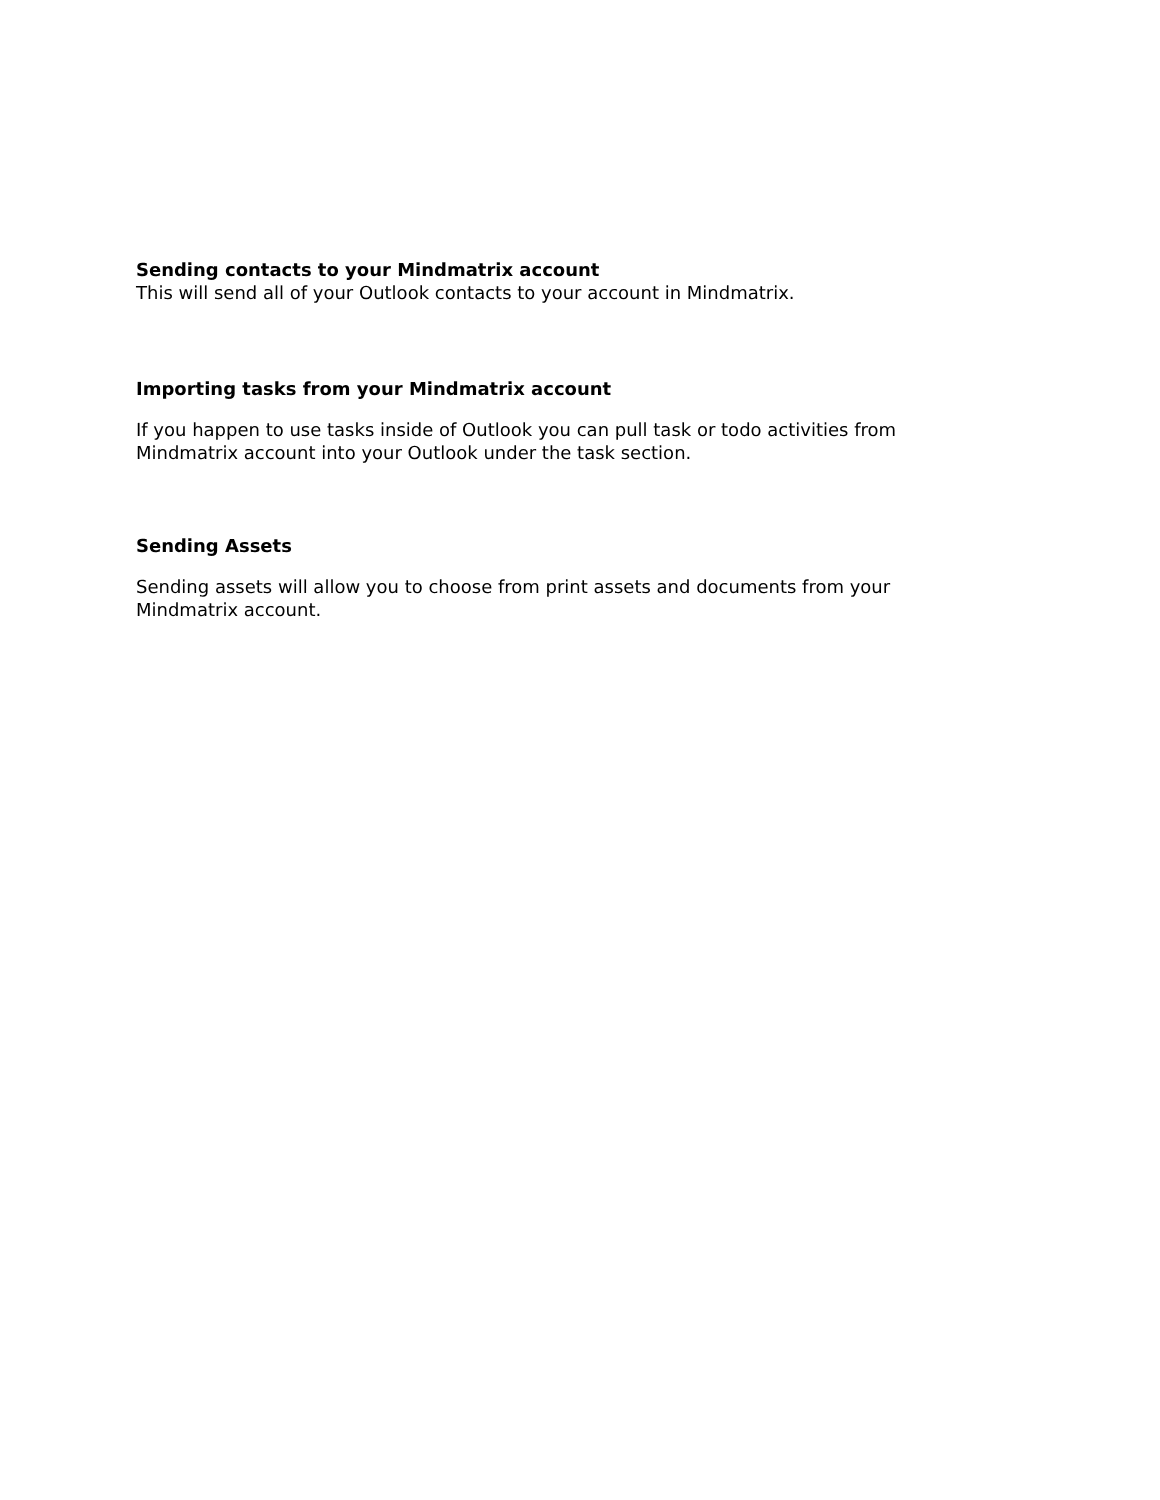Sending contacts to your Mindmatrix account
This will send all of your Outlook contacts to your account in Mindmatrix.
Importing tasks from your Mindmatrix account
If you happen to use tasks inside of Outlook you can pull task or todo activities from
Mindmatrix account into your Outlook under the task section.
Sending Assets
Sending assets will allow you to choose from print assets and documents from your
Mindmatrix account.